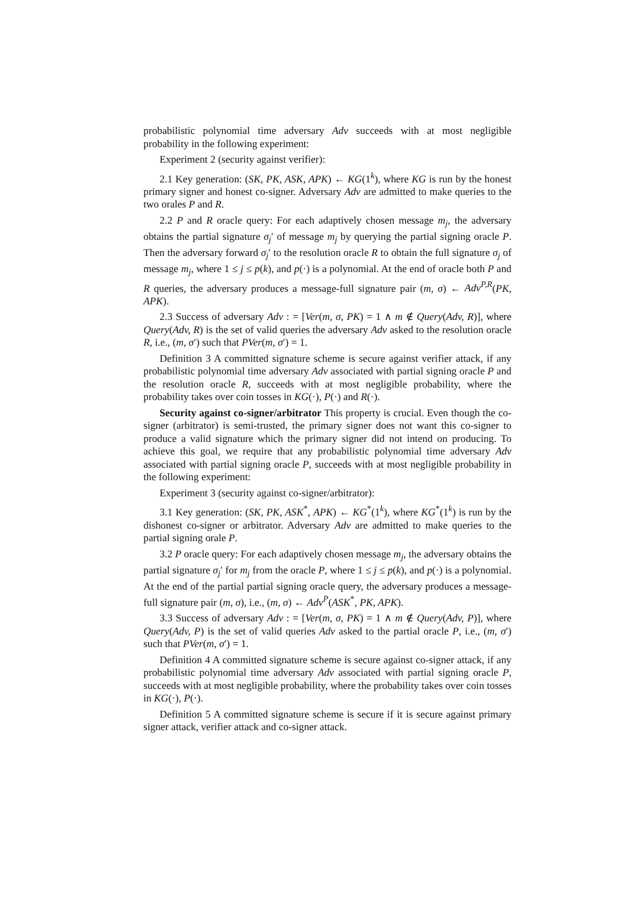probabilistic polynomial time adversary Adv succeeds with at most negligible probability in the following experiment:
Experiment 2 (security against verifier):
2.1 Key generation: (SK, PK, ASK, APK) ← KG(1<sup>k</sup>), where KG is run by the honest primary signer and honest co-signer. Adversary Adv are admitted to make queries to the two orales P and R.
2.2 P and R oracle query: For each adaptively chosen message m<sub>j</sub>, the adversary obtains the partial signature σ<sub>j</sub>′ of message m<sub>j</sub> by querying the partial signing oracle P. Then the adversary forward σ<sub>j</sub>′ to the resolution oracle R to obtain the full signature σ<sub>j</sub> of message m<sub>j</sub>, where 1 ≤ j ≤ p(k), and p(·) is a polynomial. At the end of oracle both P and R queries, the adversary produces a message-full signature pair (m, σ) ← Adv<sup>P,R</sup>(PK, APK).
2.3 Success of adversary Adv : = [Ver(m, σ, PK) = 1 ∧ m ∉ Query(Adv, R)], where Query(Adv, R) is the set of valid queries the adversary Adv asked to the resolution oracle R, i.e., (m, σ′) such that PVer(m, σ′) = 1.
Definition 3 A committed signature scheme is secure against verifier attack, if any probabilistic polynomial time adversary Adv associated with partial signing oracle P and the resolution oracle R, succeeds with at most negligible probability, where the probability takes over coin tosses in KG(·), P(·) and R(·).
Security against co-signer/arbitrator This property is crucial. Even though the co-signer (arbitrator) is semi-trusted, the primary signer does not want this co-signer to produce a valid signature which the primary signer did not intend on producing. To achieve this goal, we require that any probabilistic polynomial time adversary Adv associated with partial signing oracle P, succeeds with at most negligible probability in the following experiment:
Experiment 3 (security against co-signer/arbitrator):
3.1 Key generation: (SK, PK, ASK<sup>*</sup>, APK) ← KG<sup>*</sup>(1<sup>k</sup>), where KG<sup>*</sup>(1<sup>k</sup>) is run by the dishonest co-signer or arbitrator. Adversary Adv are admitted to make queries to the partial signing orale P.
3.2 P oracle query: For each adaptively chosen message m<sub>j</sub>, the adversary obtains the partial signature σ<sub>j</sub>′ for m<sub>j</sub> from the oracle P, where 1 ≤ j ≤ p(k), and p(·) is a polynomial. At the end of the partial partial signing oracle query, the adversary produces a message-full signature pair (m, σ), i.e., (m, σ) ← Adv<sup>P</sup>(ASK<sup>*</sup>, PK, APK).
3.3 Success of adversary Adv : = [Ver(m, σ, PK) = 1 ∧ m ∉ Query(Adv, P)], where Query(Adv, P) is the set of valid queries Adv asked to the partial oracle P, i.e., (m, σ′) such that PVer(m, σ′) = 1.
Definition 4 A committed signature scheme is secure against co-signer attack, if any probabilistic polynomial time adversary Adv associated with partial signing oracle P, succeeds with at most negligible probability, where the probability takes over coin tosses in KG(·), P(·).
Definition 5 A committed signature scheme is secure if it is secure against primary signer attack, verifier attack and co-signer attack.